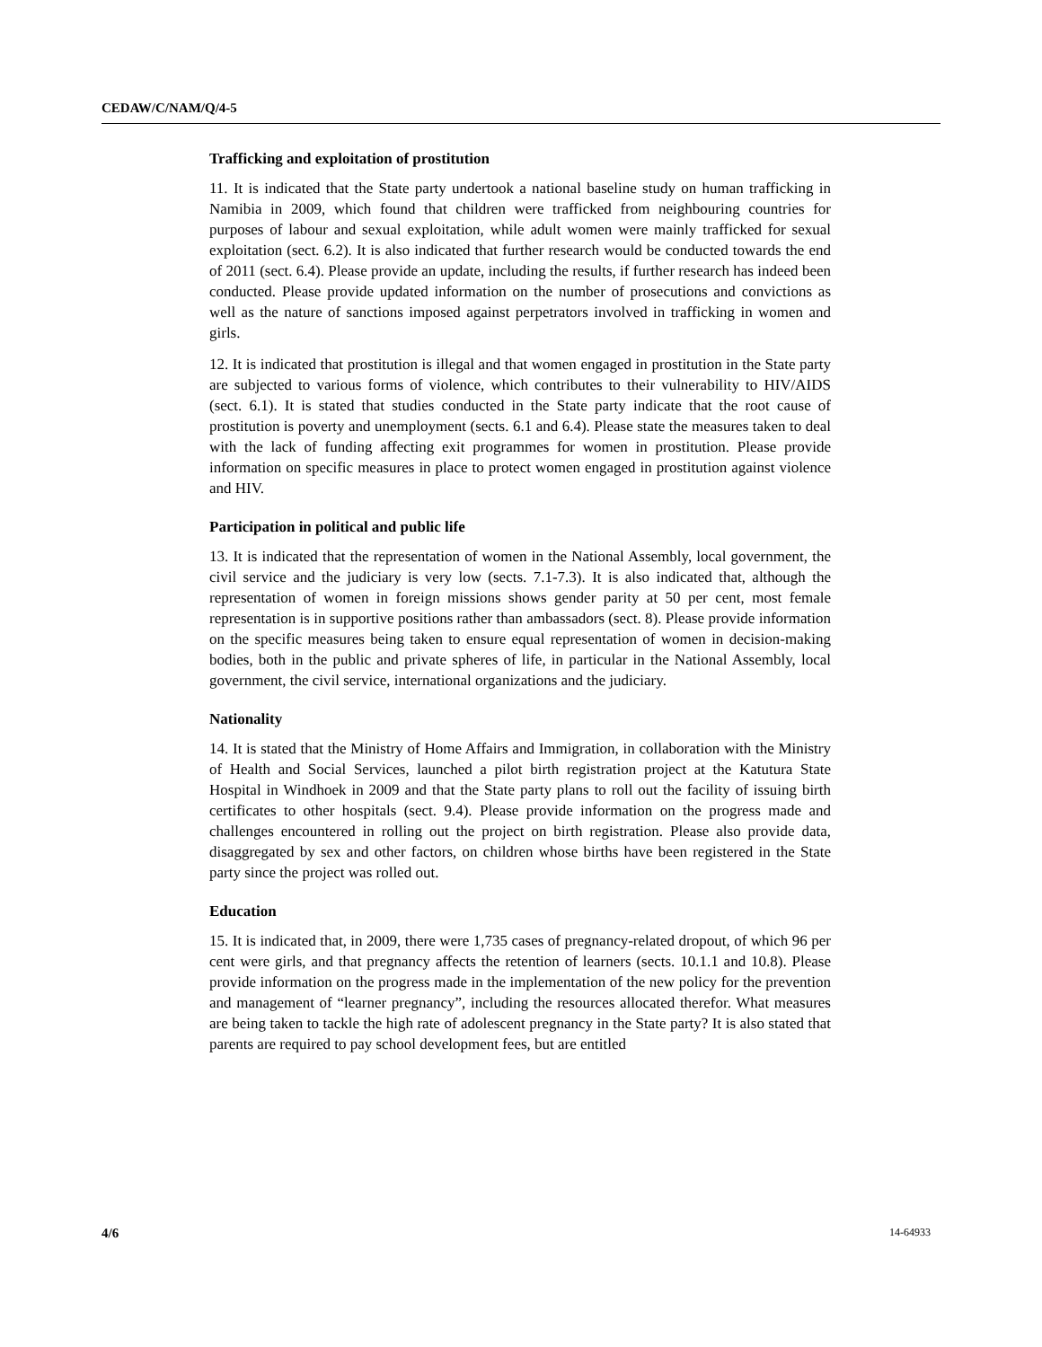CEDAW/C/NAM/Q/4-5
Trafficking and exploitation of prostitution
11. It is indicated that the State party undertook a national baseline study on human trafficking in Namibia in 2009, which found that children were trafficked from neighbouring countries for purposes of labour and sexual exploitation, while adult women were mainly trafficked for sexual exploitation (sect. 6.2). It is also indicated that further research would be conducted towards the end of 2011 (sect. 6.4). Please provide an update, including the results, if further research has indeed been conducted. Please provide updated information on the number of prosecutions and convictions as well as the nature of sanctions imposed against perpetrators involved in trafficking in women and girls.
12. It is indicated that prostitution is illegal and that women engaged in prostitution in the State party are subjected to various forms of violence, which contributes to their vulnerability to HIV/AIDS (sect. 6.1). It is stated that studies conducted in the State party indicate that the root cause of prostitution is poverty and unemployment (sects. 6.1 and 6.4). Please state the measures taken to deal with the lack of funding affecting exit programmes for women in prostitution. Please provide information on specific measures in place to protect women engaged in prostitution against violence and HIV.
Participation in political and public life
13. It is indicated that the representation of women in the National Assembly, local government, the civil service and the judiciary is very low (sects. 7.1-7.3). It is also indicated that, although the representation of women in foreign missions shows gender parity at 50 per cent, most female representation is in supportive positions rather than ambassadors (sect. 8). Please provide information on the specific measures being taken to ensure equal representation of women in decision-making bodies, both in the public and private spheres of life, in particular in the National Assembly, local government, the civil service, international organizations and the judiciary.
Nationality
14. It is stated that the Ministry of Home Affairs and Immigration, in collaboration with the Ministry of Health and Social Services, launched a pilot birth registration project at the Katutura State Hospital in Windhoek in 2009 and that the State party plans to roll out the facility of issuing birth certificates to other hospitals (sect. 9.4). Please provide information on the progress made and challenges encountered in rolling out the project on birth registration. Please also provide data, disaggregated by sex and other factors, on children whose births have been registered in the State party since the project was rolled out.
Education
15. It is indicated that, in 2009, there were 1,735 cases of pregnancy-related dropout, of which 96 per cent were girls, and that pregnancy affects the retention of learners (sects. 10.1.1 and 10.8). Please provide information on the progress made in the implementation of the new policy for the prevention and management of “learner pregnancy”, including the resources allocated therefor. What measures are being taken to tackle the high rate of adolescent pregnancy in the State party? It is also stated that parents are required to pay school development fees, but are entitled
4/6 14-64933